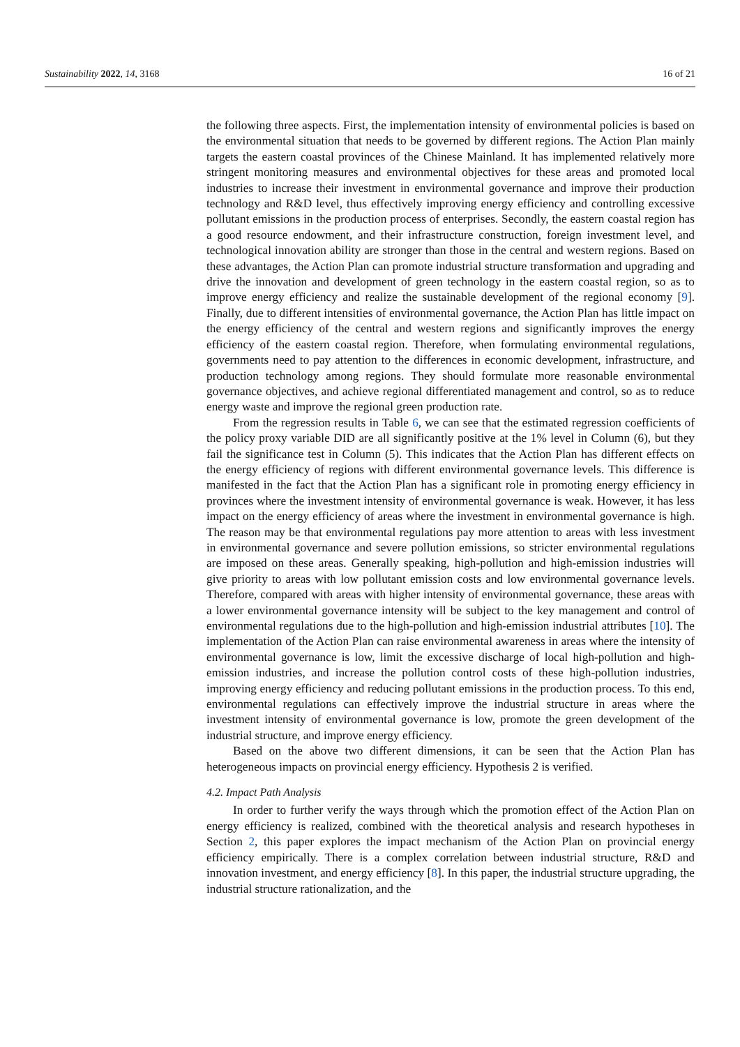Sustainability 2022, 14, 3168 16 of 21
the following three aspects. First, the implementation intensity of environmental policies is based on the environmental situation that needs to be governed by different regions. The Action Plan mainly targets the eastern coastal provinces of the Chinese Mainland. It has implemented relatively more stringent monitoring measures and environmental objectives for these areas and promoted local industries to increase their investment in environmental governance and improve their production technology and R&D level, thus effectively improving energy efficiency and controlling excessive pollutant emissions in the production process of enterprises. Secondly, the eastern coastal region has a good resource endowment, and their infrastructure construction, foreign investment level, and technological innovation ability are stronger than those in the central and western regions. Based on these advantages, the Action Plan can promote industrial structure transformation and upgrading and drive the innovation and development of green technology in the eastern coastal region, so as to improve energy efficiency and realize the sustainable development of the regional economy [9]. Finally, due to different intensities of environmental governance, the Action Plan has little impact on the energy efficiency of the central and western regions and significantly improves the energy efficiency of the eastern coastal region. Therefore, when formulating environmental regulations, governments need to pay attention to the differences in economic development, infrastructure, and production technology among regions. They should formulate more reasonable environmental governance objectives, and achieve regional differentiated management and control, so as to reduce energy waste and improve the regional green production rate.
From the regression results in Table 6, we can see that the estimated regression coefficients of the policy proxy variable DID are all significantly positive at the 1% level in Column (6), but they fail the significance test in Column (5). This indicates that the Action Plan has different effects on the energy efficiency of regions with different environmental governance levels. This difference is manifested in the fact that the Action Plan has a significant role in promoting energy efficiency in provinces where the investment intensity of environmental governance is weak. However, it has less impact on the energy efficiency of areas where the investment in environmental governance is high. The reason may be that environmental regulations pay more attention to areas with less investment in environmental governance and severe pollution emissions, so stricter environmental regulations are imposed on these areas. Generally speaking, high-pollution and high-emission industries will give priority to areas with low pollutant emission costs and low environmental governance levels. Therefore, compared with areas with higher intensity of environmental governance, these areas with a lower environmental governance intensity will be subject to the key management and control of environmental regulations due to the high-pollution and high-emission industrial attributes [10]. The implementation of the Action Plan can raise environmental awareness in areas where the intensity of environmental governance is low, limit the excessive discharge of local high-pollution and high-emission industries, and increase the pollution control costs of these high-pollution industries, improving energy efficiency and reducing pollutant emissions in the production process. To this end, environmental regulations can effectively improve the industrial structure in areas where the investment intensity of environmental governance is low, promote the green development of the industrial structure, and improve energy efficiency.
Based on the above two different dimensions, it can be seen that the Action Plan has heterogeneous impacts on provincial energy efficiency. Hypothesis 2 is verified.
4.2. Impact Path Analysis
In order to further verify the ways through which the promotion effect of the Action Plan on energy efficiency is realized, combined with the theoretical analysis and research hypotheses in Section 2, this paper explores the impact mechanism of the Action Plan on provincial energy efficiency empirically. There is a complex correlation between industrial structure, R&D and innovation investment, and energy efficiency [8]. In this paper, the industrial structure upgrading, the industrial structure rationalization, and the